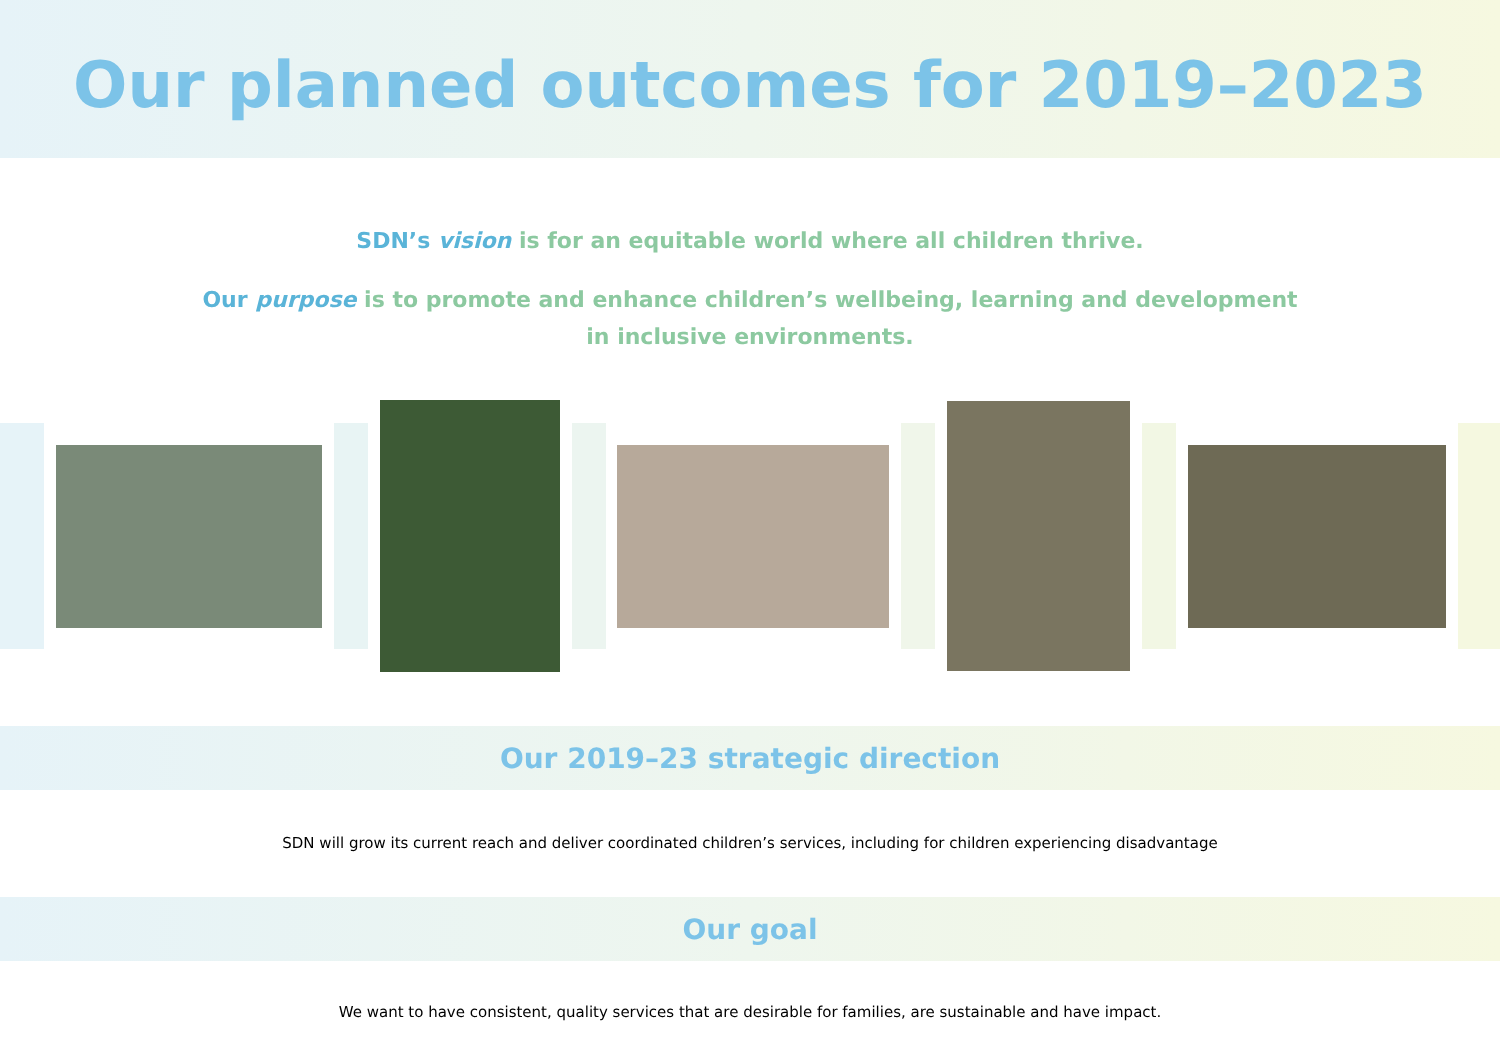Our planned outcomes for 2019–2023
SDN’s vision is for an equitable world where all children thrive.
Our purpose is to promote and enhance children’s wellbeing, learning and development in inclusive environments.
Our 2019–23 strategic direction
SDN will grow its current reach and deliver coordinated children’s services, including for children experiencing disadvantage
Our goal
We want to have consistent, quality services that are desirable for families, are sustainable and have impact.